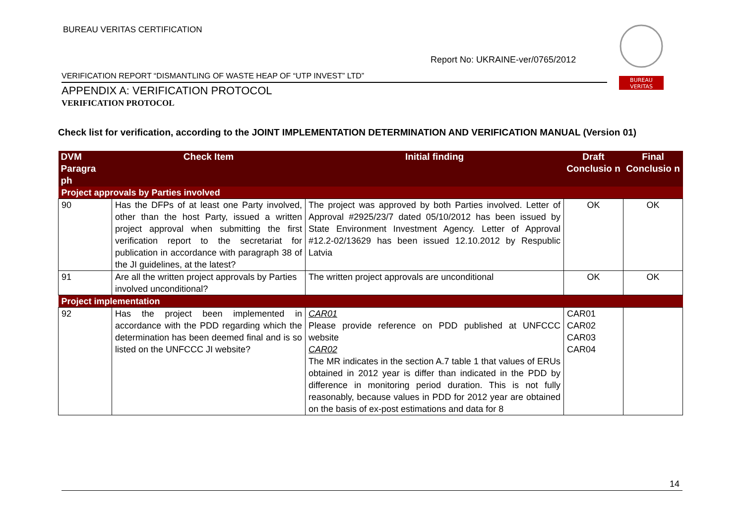BUREAU VERITAS CERTIFICATION
Report No: UKRAINE-ver/0765/2012
BUREAU
VERITAS
VERIFICATION REPORT “DISMANTLING OF WASTE HEAP OF “UTP INVEST” LTD”
APPENDIX A: VERIFICATION PROTOCOL
VERIFICATION PROTOCOL
Check list for verification, according to the JOINT IMPLEMENTATION DETERMINATION AND VERIFICATION MANUAL (Version 01)
| DVM Paragra ph | Check Item | Initial finding | Draft Conclusio n | Final Conclusio n |
| --- | --- | --- | --- | --- |
| Project approvals by Parties involved | | | | |
| 90 | Has the DFPs of at least one Party involved, other than the host Party, issued a written project approval when submitting the first verification report to the secretariat for publication in accordance with paragraph 38 of the JI guidelines, at the latest? | The project was approved by both Parties involved. Letter of Approval #2925/23/7 dated 05/10/2012 has been issued by State Environment Investment Agency. Letter of Approval #12.2-02/13629 has been issued 12.10.2012 by Respublic Latvia | OK | OK |
| 91 | Are all the written project approvals by Parties involved unconditional? | The written project approvals are unconditional | OK | OK |
| Project implementation | | | | |
| 92 | Has the project been implemented in accordance with the PDD regarding which the determination has been deemed final and is so listed on the UNFCCC JI website? | CAR01 Please provide reference on PDD published at UNFCCC website CAR02 The MR indicates in the section A.7 table 1 that values of ERUs obtained in 2012 year is differ than indicated in the PDD by difference in monitoring period duration. This is not fully reasonably, because values in PDD for 2012 year are obtained on the basis of ex-post estimations and data for 8 | CAR01 CAR02 CAR03 CAR04 | |
14